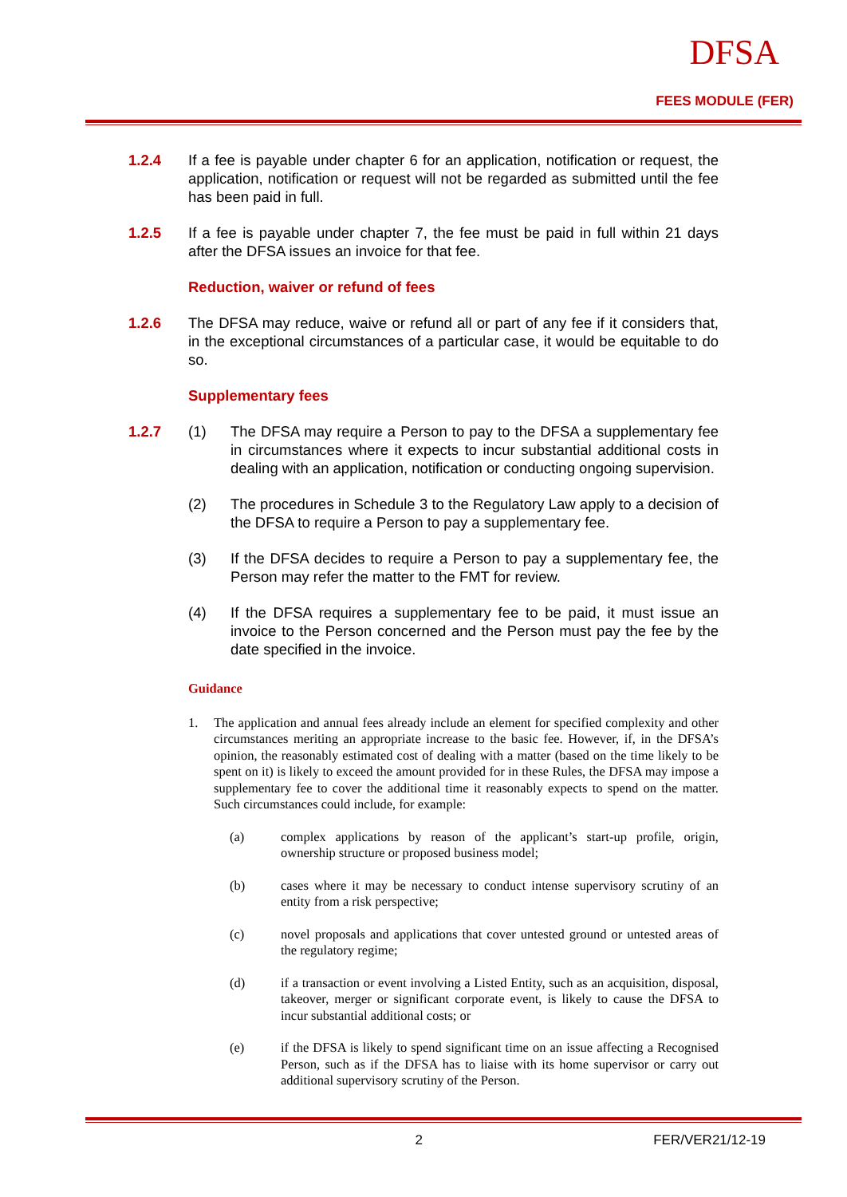DFSA
FEES MODULE (FER)
1.2.4 If a fee is payable under chapter 6 for an application, notification or request, the application, notification or request will not be regarded as submitted until the fee has been paid in full.
1.2.5 If a fee is payable under chapter 7, the fee must be paid in full within 21 days after the DFSA issues an invoice for that fee.
Reduction, waiver or refund of fees
1.2.6 The DFSA may reduce, waive or refund all or part of any fee if it considers that, in the exceptional circumstances of a particular case, it would be equitable to do so.
Supplementary fees
1.2.7 (1) The DFSA may require a Person to pay to the DFSA a supplementary fee in circumstances where it expects to incur substantial additional costs in dealing with an application, notification or conducting ongoing supervision.
(2) The procedures in Schedule 3 to the Regulatory Law apply to a decision of the DFSA to require a Person to pay a supplementary fee.
(3) If the DFSA decides to require a Person to pay a supplementary fee, the Person may refer the matter to the FMT for review.
(4) If the DFSA requires a supplementary fee to be paid, it must issue an invoice to the Person concerned and the Person must pay the fee by the date specified in the invoice.
Guidance
1. The application and annual fees already include an element for specified complexity and other circumstances meriting an appropriate increase to the basic fee. However, if, in the DFSA’s opinion, the reasonably estimated cost of dealing with a matter (based on the time likely to be spent on it) is likely to exceed the amount provided for in these Rules, the DFSA may impose a supplementary fee to cover the additional time it reasonably expects to spend on the matter. Such circumstances could include, for example:
(a) complex applications by reason of the applicant’s start-up profile, origin, ownership structure or proposed business model;
(b) cases where it may be necessary to conduct intense supervisory scrutiny of an entity from a risk perspective;
(c) novel proposals and applications that cover untested ground or untested areas of the regulatory regime;
(d) if a transaction or event involving a Listed Entity, such as an acquisition, disposal, takeover, merger or significant corporate event, is likely to cause the DFSA to incur substantial additional costs; or
(e) if the DFSA is likely to spend significant time on an issue affecting a Recognised Person, such as if the DFSA has to liaise with its home supervisor or carry out additional supervisory scrutiny of the Person.
2 FER/VER21/12-19